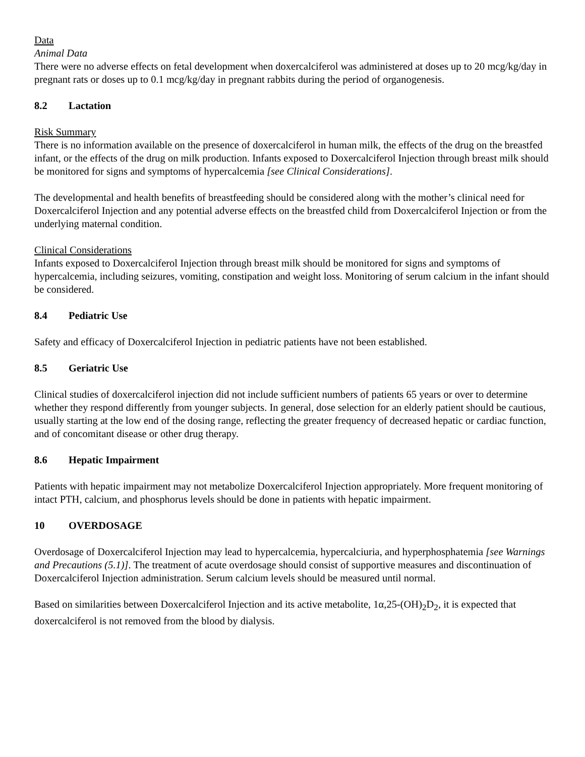Data
Animal Data
There were no adverse effects on fetal development when doxercalciferol was administered at doses up to 20 mcg/kg/day in pregnant rats or doses up to 0.1 mcg/kg/day in pregnant rabbits during the period of organogenesis.
8.2 Lactation
Risk Summary
There is no information available on the presence of doxercalciferol in human milk, the effects of the drug on the breastfed infant, or the effects of the drug on milk production. Infants exposed to Doxercalciferol Injection through breast milk should be monitored for signs and symptoms of hypercalcemia [see Clinical Considerations].
The developmental and health benefits of breastfeeding should be considered along with the mother’s clinical need for Doxercalciferol Injection and any potential adverse effects on the breastfed child from Doxercalciferol Injection or from the underlying maternal condition.
Clinical Considerations
Infants exposed to Doxercalciferol Injection through breast milk should be monitored for signs and symptoms of hypercalcemia, including seizures, vomiting, constipation and weight loss. Monitoring of serum calcium in the infant should be considered.
8.4 Pediatric Use
Safety and efficacy of Doxercalciferol Injection in pediatric patients have not been established.
8.5 Geriatric Use
Clinical studies of doxercalciferol injection did not include sufficient numbers of patients 65 years or over to determine whether they respond differently from younger subjects. In general, dose selection for an elderly patient should be cautious, usually starting at the low end of the dosing range, reflecting the greater frequency of decreased hepatic or cardiac function, and of concomitant disease or other drug therapy.
8.6 Hepatic Impairment
Patients with hepatic impairment may not metabolize Doxercalciferol Injection appropriately. More frequent monitoring of intact PTH, calcium, and phosphorus levels should be done in patients with hepatic impairment.
10 OVERDOSAGE
Overdosage of Doxercalciferol Injection may lead to hypercalcemia, hypercalciuria, and hyperphosphatemia [see Warnings and Precautions (5.1)]. The treatment of acute overdosage should consist of supportive measures and discontinuation of Doxercalciferol Injection administration. Serum calcium levels should be measured until normal.
Based on similarities between Doxercalciferol Injection and its active metabolite, 1α,25-(OH)<sub>2</sub>D<sub>2</sub>, it is expected that doxercalciferol is not removed from the blood by dialysis.